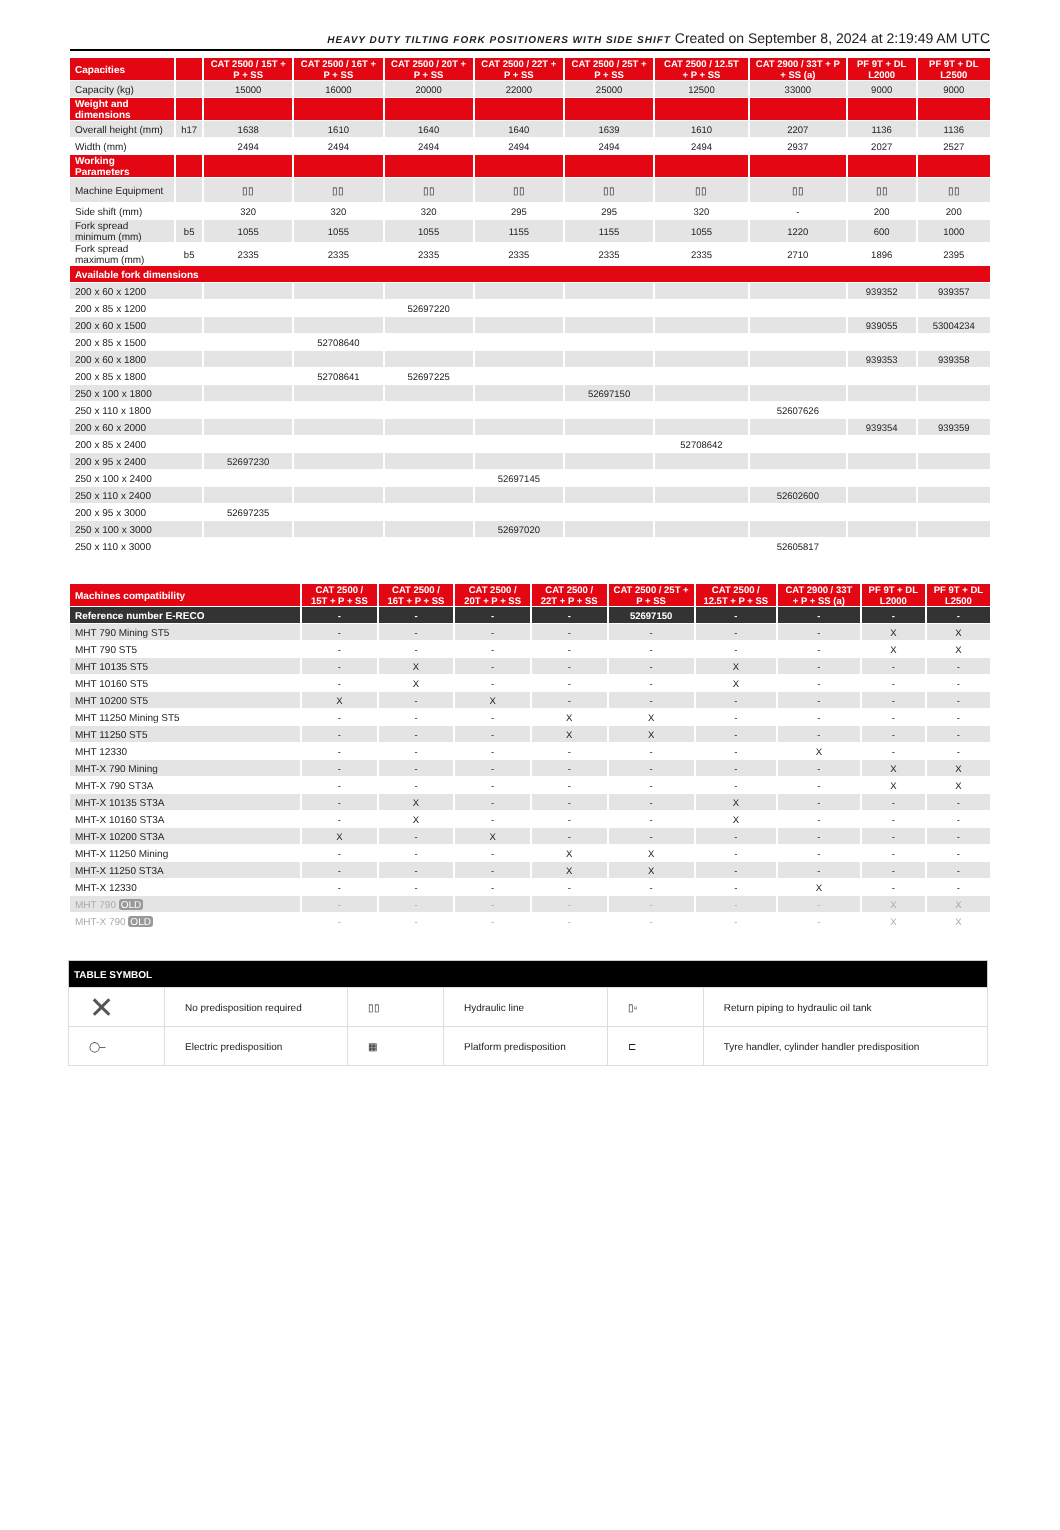HEAVY DUTY TILTING FORK POSITIONERS WITH SIDE SHIFT Created on September 8, 2024 at 2:19:49 AM UTC
| Capacities | | CAT 2500 / 15T + P + SS | CAT 2500 / 16T + P + SS | CAT 2500 / 20T + P + SS | CAT 2500 / 22T + P + SS | CAT 2500 / 25T + P + SS | CAT 2500 / 12.5T + P + SS | CAT 2900 / 33T + P + SS (a) | PF 9T + DL L2000 | PF 9T + DL L2500 |
| --- | --- | --- | --- | --- | --- | --- | --- | --- | --- | --- |
| Capacity (kg) | | 15000 | 16000 | 20000 | 22000 | 25000 | 12500 | 33000 | 9000 | 9000 |
| Weight and dimensions | | | | | | | | | | |
| Overall height (mm) | h17 | 1638 | 1610 | 1640 | 1640 | 1639 | 1610 | 2207 | 1136 | 1136 |
| Width (mm) | | 2494 | 2494 | 2494 | 2494 | 2494 | 2494 | 2937 | 2027 | 2527 |
| Working Parameters | | | | | | | | | | |
| Machine Equipment | | ▯▯ | ▯▯ | ▯▯ | ▯▯ | ▯▯ | ▯▯ | ▯▯ | ▯▯ | ▯▯ |
| Side shift (mm) | | 320 | 320 | 320 | 295 | 295 | 320 | - | 200 | 200 |
| Fork spread minimum (mm) | b5 | 1055 | 1055 | 1055 | 1155 | 1155 | 1055 | 1220 | 600 | 1000 |
| Fork spread maximum (mm) | b5 | 2335 | 2335 | 2335 | 2335 | 2335 | 2335 | 2710 | 1896 | 2395 |
| Available fork dimensions | | | | | | | | | | |
| 200 x 60 x 1200 | | | | | | | | | 939352 | 939357 |
| 200 x 85 x 1200 | | | | 52697220 | | | | | | |
| 200 x 60 x 1500 | | | | | | | | | 939055 | 53004234 |
| 200 x 85 x 1500 | | | 52708640 | | | | | | | |
| 200 x 60 x 1800 | | | | | | | | | 939353 | 939358 |
| 200 x 85 x 1800 | | | 52708641 | 52697225 | | | | | | |
| 250 x 100 x 1800 | | | | | | 52697150 | | | | |
| 250 x 110 x 1800 | | | | | | | | 52607626 | | |
| 200 x 60 x 2000 | | | | | | | | | 939354 | 939359 |
| 200 x 85 x 2400 | | | | | | | 52708642 | | | |
| 200 x 95 x 2400 | | 52697230 | | | | | | | | |
| 250 x 100 x 2400 | | | | | 52697145 | | | | | |
| 250 x 110 x 2400 | | | | | | | | 52602600 | | |
| 200 x 95 x 3000 | | 52697235 | | | | | | | | |
| 250 x 100 x 3000 | | | | | 52697020 | | | | | |
| 250 x 110 x 3000 | | | | | | | | 52605817 | | |
| Machines compatibility | CAT 2500 / 15T + P + SS | CAT 2500 / 16T + P + SS | CAT 2500 / 20T + P + SS | CAT 2500 / 22T + P + SS | CAT 2500 / 25T + P + SS | CAT 2500 / 12.5T + P + SS | CAT 2900 / 33T + P + SS (a) | PF 9T + DL L2000 | PF 9T + DL L2500 |
| --- | --- | --- | --- | --- | --- | --- | --- | --- | --- |
| Reference number E-RECO | - | - | - | - | 52697150 | - | - | - | - |
| MHT 790 Mining ST5 | - | - | - | - | - | - | - | X | X |
| MHT 790 ST5 | - | - | - | - | - | - | - | X | X |
| MHT 10135 ST5 | - | X | - | - | - | X | - | - | - |
| MHT 10160 ST5 | - | X | - | - | - | X | - | - | - |
| MHT 10200 ST5 | X | - | X | - | - | - | - | - | - |
| MHT 11250 Mining ST5 | - | - | - | X | X | - | - | - | - |
| MHT 11250 ST5 | - | - | - | X | X | - | - | - | - |
| MHT 12330 | - | - | - | - | - | - | X | - | - |
| MHT-X 790 Mining | - | - | - | - | - | - | - | X | X |
| MHT-X 790 ST3A | - | - | - | - | - | - | - | X | X |
| MHT-X 10135 ST3A | - | X | - | - | - | X | - | - | - |
| MHT-X 10160 ST3A | - | X | - | - | - | X | - | - | - |
| MHT-X 10200 ST3A | X | - | X | - | - | - | - | - | - |
| MHT-X 11250 Mining | - | - | - | X | X | - | - | - | - |
| MHT-X 11250 ST3A | - | - | - | X | X | - | - | - | - |
| MHT-X 12330 | - | - | - | - | - | - | X | - | - |
| MHT 790 OLD | - | - | - | - | - | - | - | X | X |
| MHT-X 790 OLD | - | - | - | - | - | - | - | X | X |
| TABLE SYMBOL | | | | | |
| --- | --- | --- | --- | --- | --- |
| ✕ | No predisposition required | ▯▯ | Hydraulic line | ▯▫ | Return piping to hydraulic oil tank |
| ◯– | Electric predisposition | ▦ | Platform predisposition | ⊏ | Tyre handler, cylinder handler predisposition |